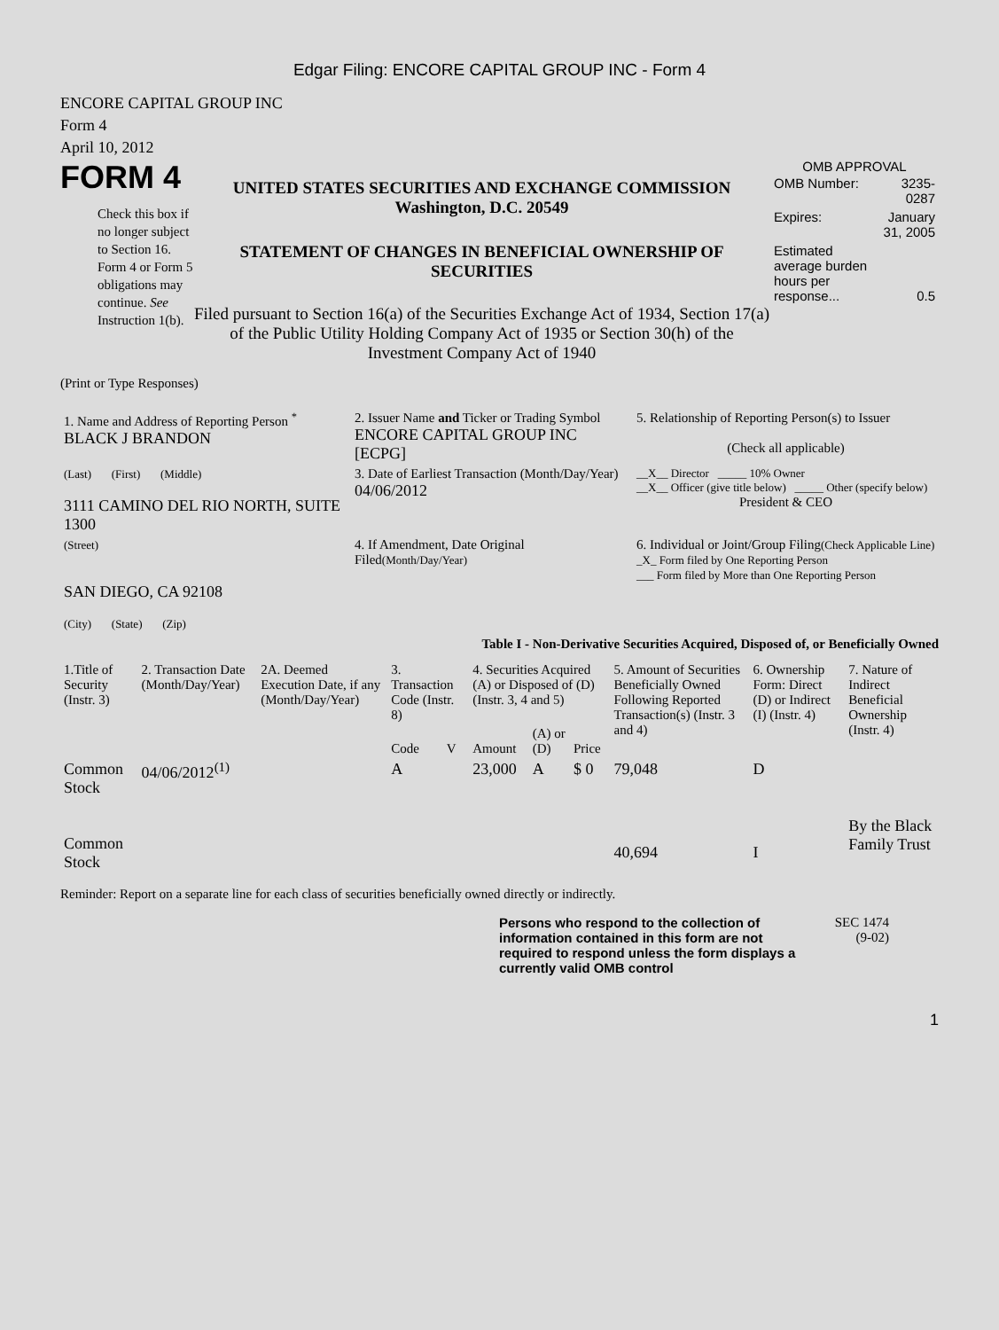Edgar Filing: ENCORE CAPITAL GROUP INC - Form 4
ENCORE CAPITAL GROUP INC
Form 4
April 10, 2012
FORM 4
Check this box if no longer subject to Section 16. Form 4 or Form 5 obligations may continue. See Instruction 1(b).
UNITED STATES SECURITIES AND EXCHANGE COMMISSION
Washington, D.C. 20549
STATEMENT OF CHANGES IN BENEFICIAL OWNERSHIP OF SECURITIES
Filed pursuant to Section 16(a) of the Securities Exchange Act of 1934, Section 17(a) of the Public Utility Holding Company Act of 1935 or Section 30(h) of the Investment Company Act of 1940
OMB APPROVAL
| OMB Number: | 3235-0287 |
| Expires: | January 31, 2005 |
| Estimated average burden hours per response... | 0.5 |
(Print or Type Responses)
| 1. Name and Address of Reporting Person <sup>*</sup> BLACK J BRANDON | 2. Issuer Name and Ticker or Trading Symbol ENCORE CAPITAL GROUP INC [ECPG] | 5. Relationship of Reporting Person(s) to Issuer (Check all applicable) |
| (Last) (First) (Middle) 3111 CAMINO DEL RIO NORTH, SUITE 1300 | 3. Date of Earliest Transaction (Month/Day/Year) 04/06/2012 | __X__ Director _____ 10% Owner __X__ Officer (give title below) _____ Other (specify below) President & CEO |
| (Street) SAN DIEGO, CA 92108 (City) (State) (Zip) | 4. If Amendment, Date Original Filed (Month/Day/Year) | 6. Individual or Joint/Group Filing (Check Applicable Line) _X_ Form filed by One Reporting Person ___ Form filed by More than One Reporting Person |
Table I - Non-Derivative Securities Acquired, Disposed of, or Beneficially Owned
| 1.Title of Security (Instr. 3) | 2. Transaction Date (Month/Day/Year) | 2A. Deemed Execution Date, if any (Month/Day/Year) | 3. Transaction Code (Instr. 8) | | 4. Securities Acquired (A) or Disposed of (D) (Instr. 3, 4 and 5) | | | 5. Amount of Securities Beneficially Owned Following Reported Transaction(s) (Instr. 3 and 4) | 6. Ownership Form: Direct (D) or Indirect (I) (Instr. 4) | 7. Nature of Indirect Beneficial Ownership (Instr. 4) |
| --- | --- | --- | --- | --- | --- | --- | --- | --- | --- | --- |
| | | | Code | V | Amount | (A) or (D) | Price | | | |
| Common Stock | 04/06/2012<sup>(1)</sup> | | A | | 23,000 | A | $ 0 | 79,048 | D | |
| Common Stock | | | | | | | | 40,694 | I | By the Black Family Trust |
Reminder: Report on a separate line for each class of securities beneficially owned directly or indirectly.
Persons who respond to the collection of information contained in this form are not required to respond unless the form displays a currently valid OMB control
SEC 1474
(9-02)
1